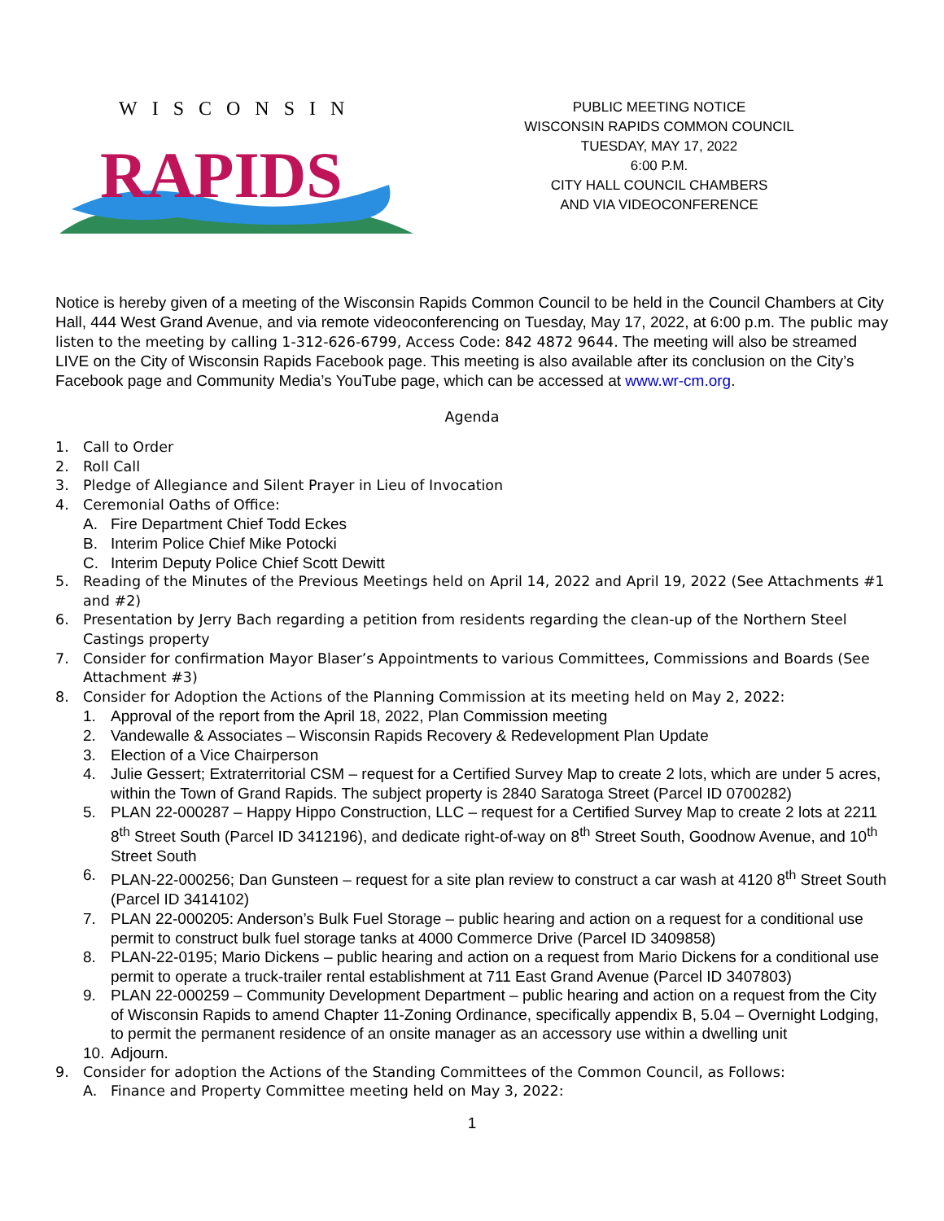WISCONSIN
RAPIDS
PUBLIC MEETING NOTICE
WISCONSIN RAPIDS COMMON COUNCIL
TUESDAY, MAY 17, 2022
6:00 P.M.
CITY HALL COUNCIL CHAMBERS
AND VIA VIDEOCONFERENCE
Notice is hereby given of a meeting of the Wisconsin Rapids Common Council to be held in the Council Chambers at City Hall, 444 West Grand Avenue, and via remote videoconferencing on Tuesday, May 17, 2022, at 6:00 p.m. The public may listen to the meeting by calling 1-312-626-6799, Access Code: 842 4872 9644. The meeting will also be streamed LIVE on the City of Wisconsin Rapids Facebook page. This meeting is also available after its conclusion on the City’s Facebook page and Community Media’s YouTube page, which can be accessed at www.wr-cm.org.
Agenda
1. Call to Order
2. Roll Call
3. Pledge of Allegiance and Silent Prayer in Lieu of Invocation
4. Ceremonial Oaths of Office:
A. Fire Department Chief Todd Eckes
B. Interim Police Chief Mike Potocki
C. Interim Deputy Police Chief Scott Dewitt
5. Reading of the Minutes of the Previous Meetings held on April 14, 2022 and April 19, 2022 (See Attachments #1 and #2)
6. Presentation by Jerry Bach regarding a petition from residents regarding the clean-up of the Northern Steel Castings property
7. Consider for confirmation Mayor Blaser’s Appointments to various Committees, Commissions and Boards (See Attachment #3)
8. Consider for Adoption the Actions of the Planning Commission at its meeting held on May 2, 2022:
1. Approval of the report from the April 18, 2022, Plan Commission meeting
2. Vandewalle & Associates – Wisconsin Rapids Recovery & Redevelopment Plan Update
3. Election of a Vice Chairperson
4. Julie Gessert; Extraterritorial CSM – request for a Certified Survey Map to create 2 lots, which are under 5 acres, within the Town of Grand Rapids. The subject property is 2840 Saratoga Street (Parcel ID 0700282)
5. PLAN 22-000287 – Happy Hippo Construction, LLC – request for a Certified Survey Map to create 2 lots at 2211 8<sup>th</sup> Street South (Parcel ID 3412196), and dedicate right-of-way on 8<sup>th</sup> Street South, Goodnow Avenue, and 10<sup>th</sup> Street South
6. PLAN-22-000256; Dan Gunsteen – request for a site plan review to construct a car wash at 4120 8<sup>th</sup> Street South (Parcel ID 3414102)
7. PLAN 22-000205: Anderson’s Bulk Fuel Storage – public hearing and action on a request for a conditional use permit to construct bulk fuel storage tanks at 4000 Commerce Drive (Parcel ID 3409858)
8. PLAN-22-0195; Mario Dickens – public hearing and action on a request from Mario Dickens for a conditional use permit to operate a truck-trailer rental establishment at 711 East Grand Avenue (Parcel ID 3407803)
9. PLAN 22-000259 – Community Development Department – public hearing and action on a request from the City of Wisconsin Rapids to amend Chapter 11-Zoning Ordinance, specifically appendix B, 5.04 – Overnight Lodging, to permit the permanent residence of an onsite manager as an accessory use within a dwelling unit
10. Adjourn.
9. Consider for adoption the Actions of the Standing Committees of the Common Council, as Follows:
A. Finance and Property Committee meeting held on May 3, 2022:
1